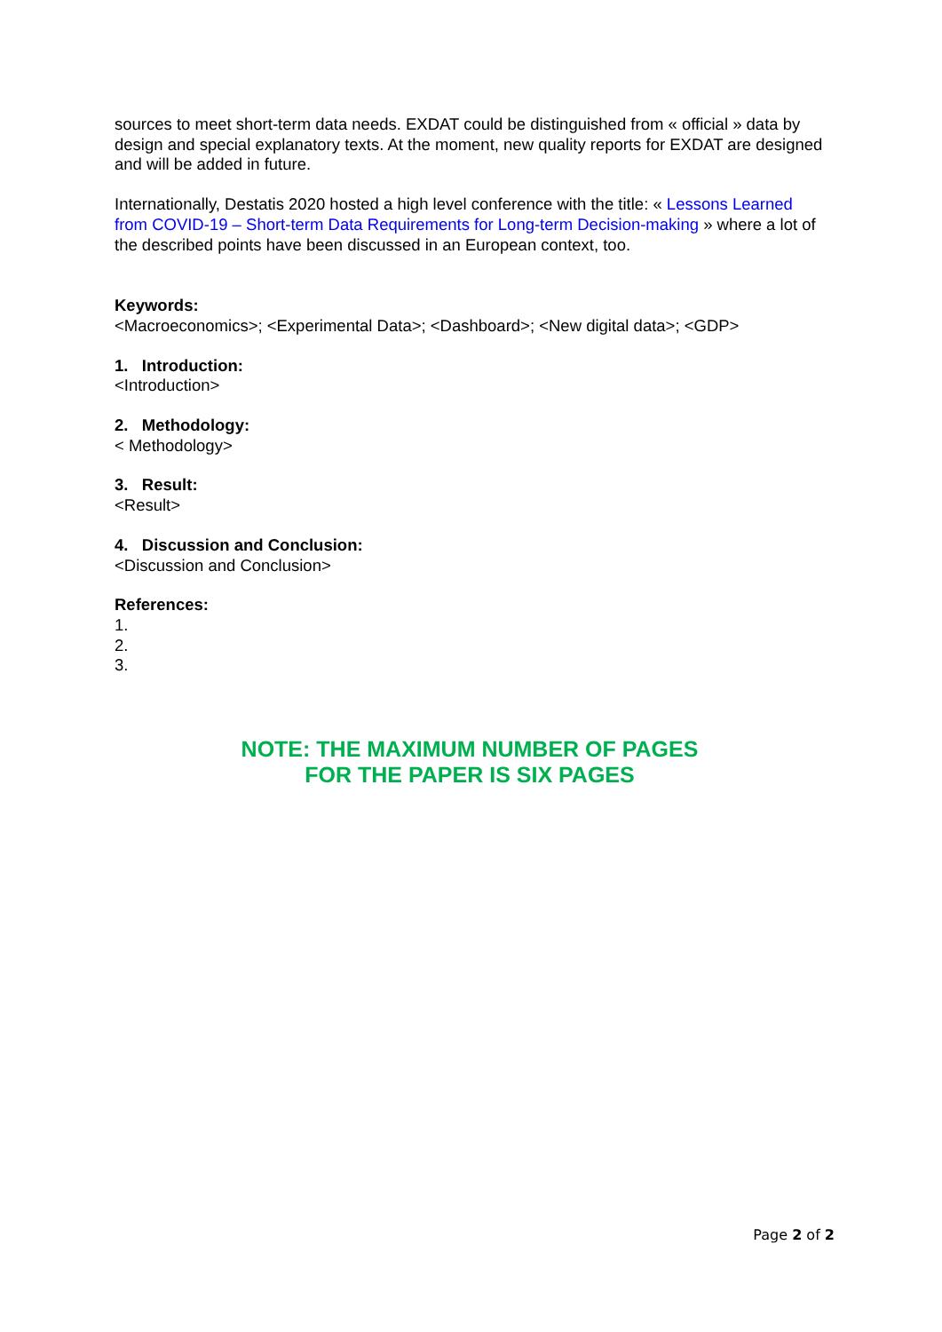sources to meet short-term data needs. EXDAT could be distinguished from « official » data by design and special explanatory texts. At the moment, new quality reports for EXDAT are designed and will be added in future.
Internationally, Destatis 2020 hosted a high level conference with the title: « Lessons Learned from COVID-19 – Short-term Data Requirements for Long-term Decision-making » where a lot of the described points have been discussed in an European context, too.
Keywords:
<Macroeconomics>; <Experimental Data>; <Dashboard>; <New digital data>; <GDP>
1. Introduction:
<Introduction>
2. Methodology:
< Methodology>
3. Result:
<Result>
4. Discussion and Conclusion:
<Discussion and Conclusion>
References:
1.
2.
3.
NOTE: THE MAXIMUM NUMBER OF PAGES
FOR THE PAPER IS SIX PAGES
Page 2 of 2